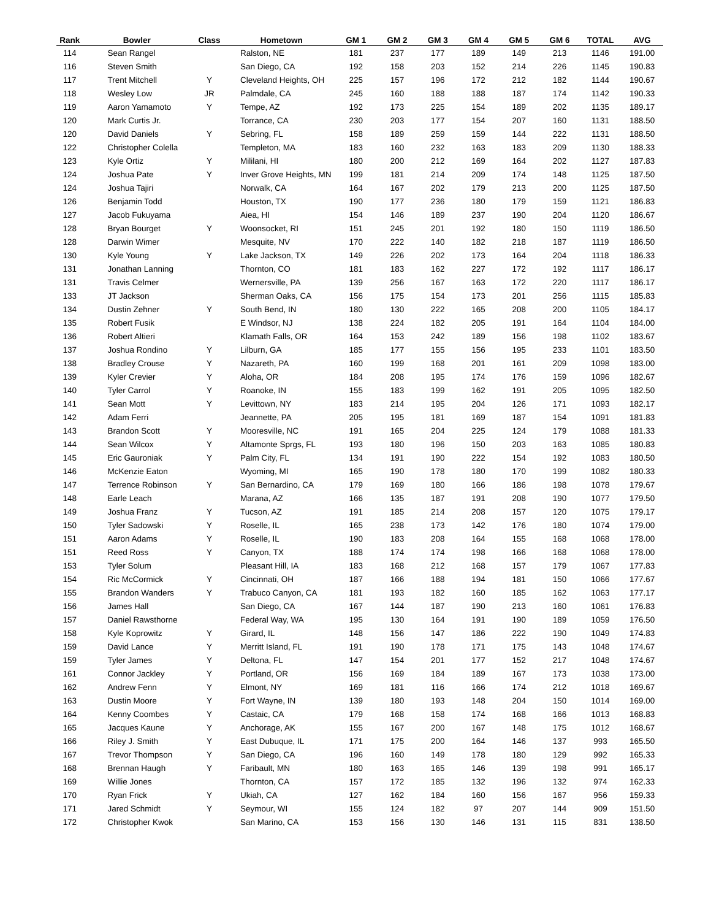| Rank | Bowler | Class | Hometown | GM 1 | GM 2 | GM 3 | GM 4 | GM 5 | GM 6 | TOTAL | AVG |
| --- | --- | --- | --- | --- | --- | --- | --- | --- | --- | --- | --- |
| 114 | Sean Rangel | | Ralston, NE | 181 | 237 | 177 | 189 | 149 | 213 | 1146 | 191.00 |
| 116 | Steven Smith | | San Diego, CA | 192 | 158 | 203 | 152 | 214 | 226 | 1145 | 190.83 |
| 117 | Trent Mitchell | Y | Cleveland Heights, OH | 225 | 157 | 196 | 172 | 212 | 182 | 1144 | 190.67 |
| 118 | Wesley Low | JR | Palmdale, CA | 245 | 160 | 188 | 188 | 187 | 174 | 1142 | 190.33 |
| 119 | Aaron Yamamoto | Y | Tempe, AZ | 192 | 173 | 225 | 154 | 189 | 202 | 1135 | 189.17 |
| 120 | Mark Curtis Jr. | | Torrance, CA | 230 | 203 | 177 | 154 | 207 | 160 | 1131 | 188.50 |
| 120 | David Daniels | Y | Sebring, FL | 158 | 189 | 259 | 159 | 144 | 222 | 1131 | 188.50 |
| 122 | Christopher Colella | | Templeton, MA | 183 | 160 | 232 | 163 | 183 | 209 | 1130 | 188.33 |
| 123 | Kyle Ortiz | Y | Mililani, HI | 180 | 200 | 212 | 169 | 164 | 202 | 1127 | 187.83 |
| 124 | Joshua Pate | Y | Inver Grove Heights, MN | 199 | 181 | 214 | 209 | 174 | 148 | 1125 | 187.50 |
| 124 | Joshua Tajiri | | Norwalk, CA | 164 | 167 | 202 | 179 | 213 | 200 | 1125 | 187.50 |
| 126 | Benjamin Todd | | Houston, TX | 190 | 177 | 236 | 180 | 179 | 159 | 1121 | 186.83 |
| 127 | Jacob Fukuyama | | Aiea, HI | 154 | 146 | 189 | 237 | 190 | 204 | 1120 | 186.67 |
| 128 | Bryan Bourget | Y | Woonsocket, RI | 151 | 245 | 201 | 192 | 180 | 150 | 1119 | 186.50 |
| 128 | Darwin Wimer | | Mesquite, NV | 170 | 222 | 140 | 182 | 218 | 187 | 1119 | 186.50 |
| 130 | Kyle Young | Y | Lake Jackson, TX | 149 | 226 | 202 | 173 | 164 | 204 | 1118 | 186.33 |
| 131 | Jonathan Lanning | | Thornton, CO | 181 | 183 | 162 | 227 | 172 | 192 | 1117 | 186.17 |
| 131 | Travis Celmer | | Wernersville, PA | 139 | 256 | 167 | 163 | 172 | 220 | 1117 | 186.17 |
| 133 | JT Jackson | | Sherman Oaks, CA | 156 | 175 | 154 | 173 | 201 | 256 | 1115 | 185.83 |
| 134 | Dustin Zehner | Y | South Bend, IN | 180 | 130 | 222 | 165 | 208 | 200 | 1105 | 184.17 |
| 135 | Robert Fusik | | E Windsor, NJ | 138 | 224 | 182 | 205 | 191 | 164 | 1104 | 184.00 |
| 136 | Robert Altieri | | Klamath Falls, OR | 164 | 153 | 242 | 189 | 156 | 198 | 1102 | 183.67 |
| 137 | Joshua Rondino | Y | Lilburn, GA | 185 | 177 | 155 | 156 | 195 | 233 | 1101 | 183.50 |
| 138 | Bradley Crouse | Y | Nazareth, PA | 160 | 199 | 168 | 201 | 161 | 209 | 1098 | 183.00 |
| 139 | Kyler Crevier | Y | Aloha, OR | 184 | 208 | 195 | 174 | 176 | 159 | 1096 | 182.67 |
| 140 | Tyler Carrol | Y | Roanoke, IN | 155 | 183 | 199 | 162 | 191 | 205 | 1095 | 182.50 |
| 141 | Sean Mott | Y | Levittown, NY | 183 | 214 | 195 | 204 | 126 | 171 | 1093 | 182.17 |
| 142 | Adam Ferri | | Jeannette, PA | 205 | 195 | 181 | 169 | 187 | 154 | 1091 | 181.83 |
| 143 | Brandon Scott | Y | Mooresville, NC | 191 | 165 | 204 | 225 | 124 | 179 | 1088 | 181.33 |
| 144 | Sean Wilcox | Y | Altamonte Sprgs, FL | 193 | 180 | 196 | 150 | 203 | 163 | 1085 | 180.83 |
| 145 | Eric Gauroniak | Y | Palm City, FL | 134 | 191 | 190 | 222 | 154 | 192 | 1083 | 180.50 |
| 146 | McKenzie Eaton | | Wyoming, MI | 165 | 190 | 178 | 180 | 170 | 199 | 1082 | 180.33 |
| 147 | Terrence Robinson | Y | San Bernardino, CA | 179 | 169 | 180 | 166 | 186 | 198 | 1078 | 179.67 |
| 148 | Earle Leach | | Marana, AZ | 166 | 135 | 187 | 191 | 208 | 190 | 1077 | 179.50 |
| 149 | Joshua Franz | Y | Tucson, AZ | 191 | 185 | 214 | 208 | 157 | 120 | 1075 | 179.17 |
| 150 | Tyler Sadowski | Y | Roselle, IL | 165 | 238 | 173 | 142 | 176 | 180 | 1074 | 179.00 |
| 151 | Aaron Adams | Y | Roselle, IL | 190 | 183 | 208 | 164 | 155 | 168 | 1068 | 178.00 |
| 151 | Reed Ross | Y | Canyon, TX | 188 | 174 | 174 | 198 | 166 | 168 | 1068 | 178.00 |
| 153 | Tyler Solum | | Pleasant Hill, IA | 183 | 168 | 212 | 168 | 157 | 179 | 1067 | 177.83 |
| 154 | Ric McCormick | Y | Cincinnati, OH | 187 | 166 | 188 | 194 | 181 | 150 | 1066 | 177.67 |
| 155 | Brandon Wanders | Y | Trabuco Canyon, CA | 181 | 193 | 182 | 160 | 185 | 162 | 1063 | 177.17 |
| 156 | James Hall | | San Diego, CA | 167 | 144 | 187 | 190 | 213 | 160 | 1061 | 176.83 |
| 157 | Daniel Rawsthorne | | Federal Way, WA | 195 | 130 | 164 | 191 | 190 | 189 | 1059 | 176.50 |
| 158 | Kyle Koprowitz | Y | Girard, IL | 148 | 156 | 147 | 186 | 222 | 190 | 1049 | 174.83 |
| 159 | David Lance | Y | Merritt Island, FL | 191 | 190 | 178 | 171 | 175 | 143 | 1048 | 174.67 |
| 159 | Tyler James | Y | Deltona, FL | 147 | 154 | 201 | 177 | 152 | 217 | 1048 | 174.67 |
| 161 | Connor Jackley | Y | Portland, OR | 156 | 169 | 184 | 189 | 167 | 173 | 1038 | 173.00 |
| 162 | Andrew Fenn | Y | Elmont, NY | 169 | 181 | 116 | 166 | 174 | 212 | 1018 | 169.67 |
| 163 | Dustin Moore | Y | Fort Wayne, IN | 139 | 180 | 193 | 148 | 204 | 150 | 1014 | 169.00 |
| 164 | Kenny Coombes | Y | Castaic, CA | 179 | 168 | 158 | 174 | 168 | 166 | 1013 | 168.83 |
| 165 | Jacques Kaune | Y | Anchorage, AK | 155 | 167 | 200 | 167 | 148 | 175 | 1012 | 168.67 |
| 166 | Riley J. Smith | Y | East Dubuque, IL | 171 | 175 | 200 | 164 | 146 | 137 | 993 | 165.50 |
| 167 | Trevor Thompson | Y | San Diego, CA | 196 | 160 | 149 | 178 | 180 | 129 | 992 | 165.33 |
| 168 | Brennan Haugh | Y | Faribault, MN | 180 | 163 | 165 | 146 | 139 | 198 | 991 | 165.17 |
| 169 | Willie Jones | | Thornton, CA | 157 | 172 | 185 | 132 | 196 | 132 | 974 | 162.33 |
| 170 | Ryan Frick | Y | Ukiah, CA | 127 | 162 | 184 | 160 | 156 | 167 | 956 | 159.33 |
| 171 | Jared Schmidt | Y | Seymour, WI | 155 | 124 | 182 | 97 | 207 | 144 | 909 | 151.50 |
| 172 | Christopher Kwok | | San Marino, CA | 153 | 156 | 130 | 146 | 131 | 115 | 831 | 138.50 |